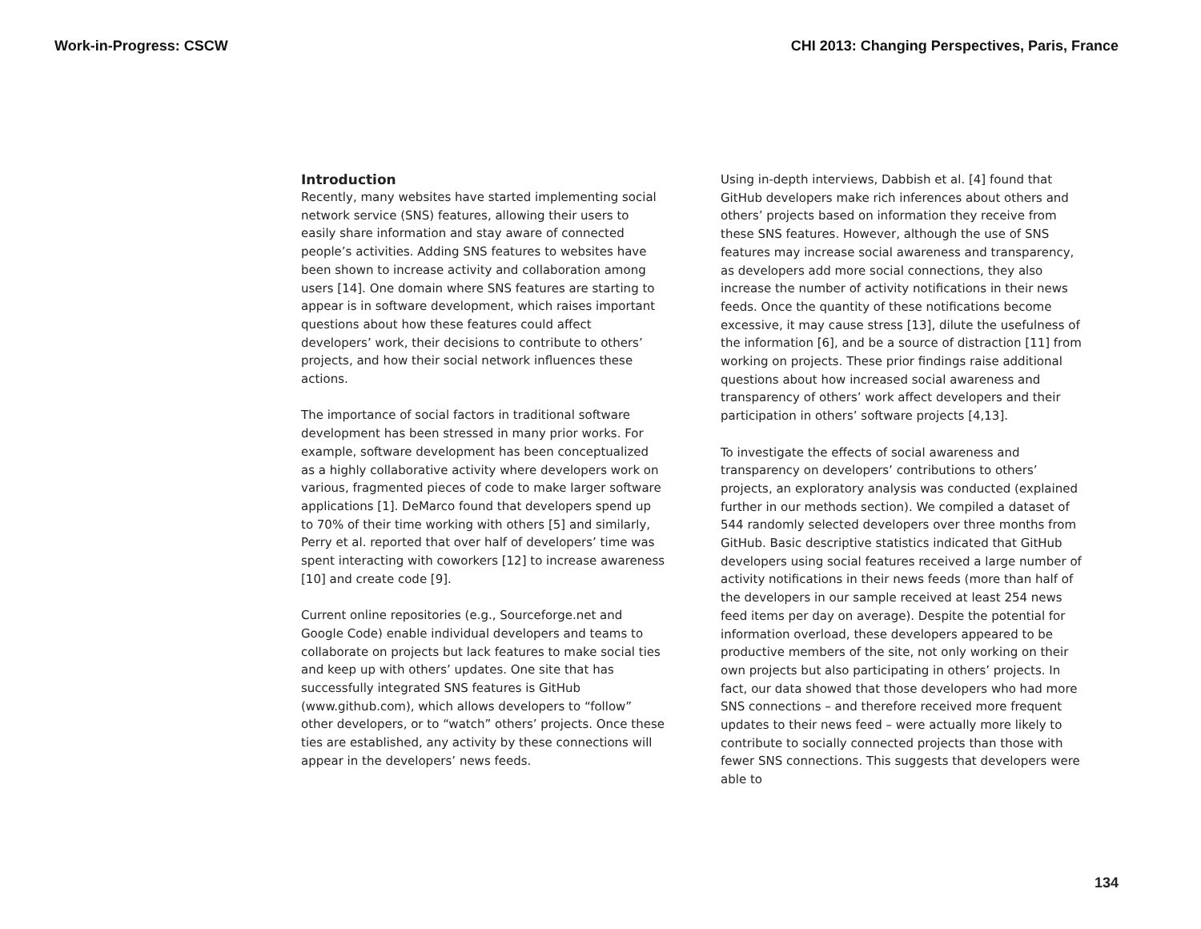Work-in-Progress: CSCW CHI 2013: Changing Perspectives, Paris, France
Introduction
Recently, many websites have started implementing social network service (SNS) features, allowing their users to easily share information and stay aware of connected people’s activities. Adding SNS features to websites have been shown to increase activity and collaboration among users [14]. One domain where SNS features are starting to appear is in software development, which raises important questions about how these features could affect developers’ work, their decisions to contribute to others’ projects, and how their social network influences these actions.
The importance of social factors in traditional software development has been stressed in many prior works. For example, software development has been conceptualized as a highly collaborative activity where developers work on various, fragmented pieces of code to make larger software applications [1]. DeMarco found that developers spend up to 70% of their time working with others [5] and similarly, Perry et al. reported that over half of developers’ time was spent interacting with coworkers [12] to increase awareness [10] and create code [9].
Current online repositories (e.g., Sourceforge.net and Google Code) enable individual developers and teams to collaborate on projects but lack features to make social ties and keep up with others’ updates. One site that has successfully integrated SNS features is GitHub (www.github.com), which allows developers to “follow” other developers, or to “watch” others’ projects. Once these ties are established, any activity by these connections will appear in the developers’ news feeds.
Using in-depth interviews, Dabbish et al. [4] found that GitHub developers make rich inferences about others and others’ projects based on information they receive from these SNS features. However, although the use of SNS features may increase social awareness and transparency, as developers add more social connections, they also increase the number of activity notifications in their news feeds. Once the quantity of these notifications become excessive, it may cause stress [13], dilute the usefulness of the information [6], and be a source of distraction [11] from working on projects. These prior findings raise additional questions about how increased social awareness and transparency of others’ work affect developers and their participation in others’ software projects [4,13].
To investigate the effects of social awareness and transparency on developers’ contributions to others’ projects, an exploratory analysis was conducted (explained further in our methods section). We compiled a dataset of 544 randomly selected developers over three months from GitHub. Basic descriptive statistics indicated that GitHub developers using social features received a large number of activity notifications in their news feeds (more than half of the developers in our sample received at least 254 news feed items per day on average). Despite the potential for information overload, these developers appeared to be productive members of the site, not only working on their own projects but also participating in others’ projects. In fact, our data showed that those developers who had more SNS connections – and therefore received more frequent updates to their news feed – were actually more likely to contribute to socially connected projects than those with fewer SNS connections. This suggests that developers were able to
134